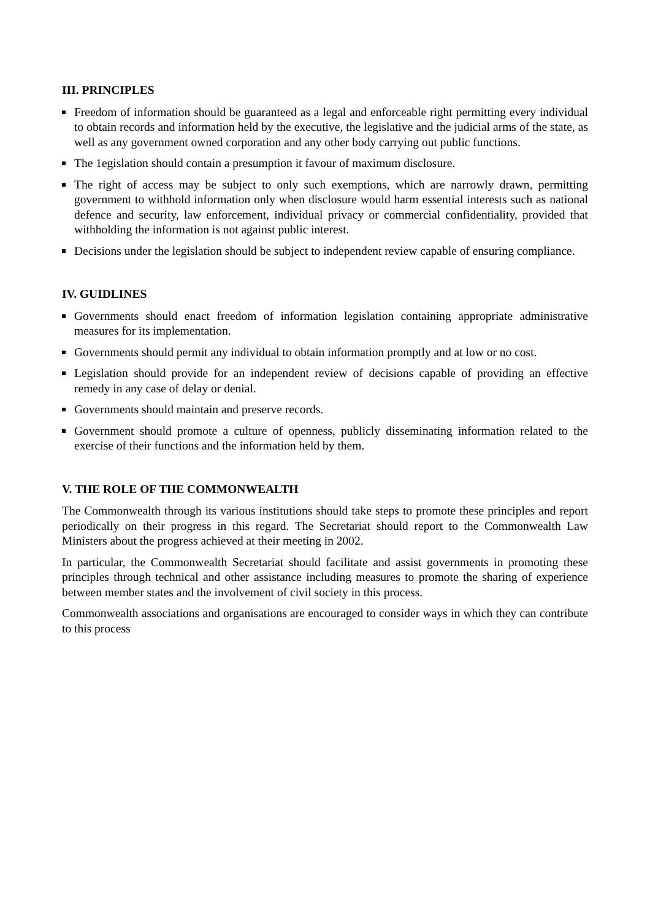III. PRINCIPLES
Freedom of information should be guaranteed as a legal and enforceable right permitting every individual to obtain records and information held by the executive, the legislative and the judicial arms of the state, as well as any government owned corporation and any other body carrying out public functions.
The 1egislation should contain a presumption it favour of maximum disclosure.
The right of access may be subject to only such exemptions, which are narrowly drawn, permitting government to withhold information only when disclosure would harm essential interests such as national defence and security, law enforcement, individual privacy or commercial confidentiality, provided that withholding the information is not against public interest.
Decisions under the legislation should be subject to independent review capable of ensuring compliance.
IV. GUIDLINES
Governments should enact freedom of information legislation containing appropriate administrative measures for its implementation.
Governments should permit any individual to obtain information promptly and at low or no cost.
Legislation should provide for an independent review of decisions capable of providing an effective remedy in any case of delay or denial.
Governments should maintain and preserve records.
Government should promote a culture of openness, publicly disseminating information related to the exercise of their functions and the information held by them.
V. THE ROLE OF THE COMMONWEALTH
The Commonwealth through its various institutions should take steps to promote these principles and report periodically on their progress in this regard. The Secretariat should report to the Commonwealth Law Ministers about the progress achieved at their meeting in 2002.
In particular, the Commonwealth Secretariat should facilitate and assist governments in promoting these principles through technical and other assistance including measures to promote the sharing of experience between member states and the involvement of civil society in this process.
Commonwealth associations and organisations are encouraged to consider ways in which they can contribute to this process